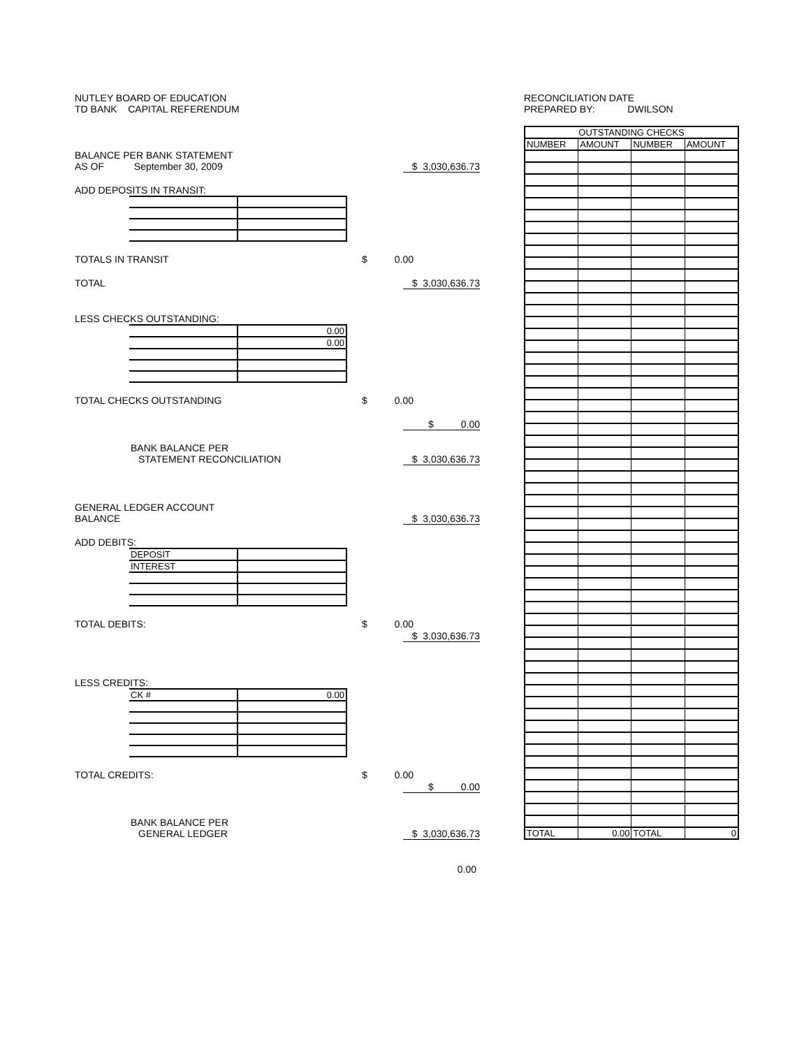NUTLEY BOARD OF EDUCATION
TD BANK CAPITAL REFERENDUM
BALANCE PER BANK STATEMENT
AS OF September 30, 2009 $ 3,030,636.73
ADD DEPOSITS IN TRANSIT:
TOTALS IN TRANSIT $ 0.00
TOTAL $ 3,030,636.73
LESS CHECKS OUTSTANDING:
| | 0.00 |
| | 0.00 |
TOTAL CHECKS OUTSTANDING $ 0.00
$ 0.00
BANK BALANCE PER
STATEMENT RECONCILIATION $ 3,030,636.73
GENERAL LEDGER ACCOUNT
BALANCE $ 3,030,636.73
ADD DEBITS:
| DEPOSIT | |
| INTEREST | |
TOTAL DEBITS: $ 0.00
$ 3,030,636.73
LESS CREDITS:
| CK # | 0.00 |
TOTAL CREDITS: $ 0.00
$ 0.00
BANK BALANCE PER
GENERAL LEDGER $ 3,030,636.73
0.00
RECONCILIATION DATE
PREPARED BY: DWILSON
| OUTSTANDING CHECKS | | | |
| --- | --- | --- | --- |
| NUMBER | AMOUNT | NUMBER | AMOUNT |
| TOTAL | 0.00 | TOTAL | 0 |